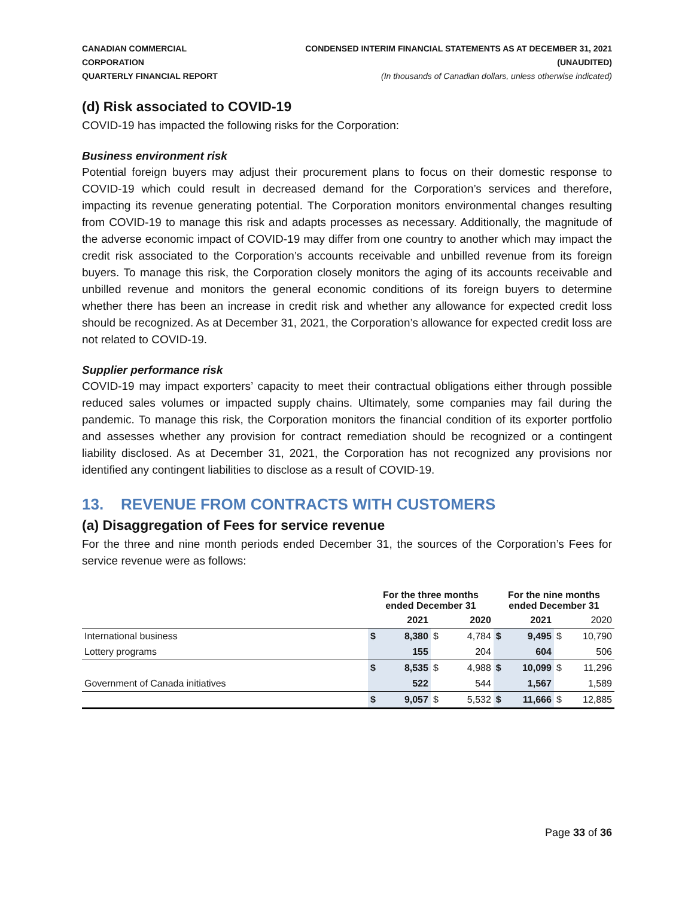CANADIAN COMMERCIAL CORPORATION
QUARTERLY FINANCIAL REPORT
CONDENSED INTERIM FINANCIAL STATEMENTS AS AT DECEMBER 31, 2021 (UNAUDITED)
(In thousands of Canadian dollars, unless otherwise indicated)
(d) Risk associated to COVID-19
COVID-19 has impacted the following risks for the Corporation:
Business environment risk
Potential foreign buyers may adjust their procurement plans to focus on their domestic response to COVID-19 which could result in decreased demand for the Corporation’s services and therefore, impacting its revenue generating potential. The Corporation monitors environmental changes resulting from COVID-19 to manage this risk and adapts processes as necessary. Additionally, the magnitude of the adverse economic impact of COVID-19 may differ from one country to another which may impact the credit risk associated to the Corporation’s accounts receivable and unbilled revenue from its foreign buyers. To manage this risk, the Corporation closely monitors the aging of its accounts receivable and unbilled revenue and monitors the general economic conditions of its foreign buyers to determine whether there has been an increase in credit risk and whether any allowance for expected credit loss should be recognized. As at December 31, 2021, the Corporation’s allowance for expected credit loss are not related to COVID-19.
Supplier performance risk
COVID-19 may impact exporters’ capacity to meet their contractual obligations either through possible reduced sales volumes or impacted supply chains. Ultimately, some companies may fail during the pandemic. To manage this risk, the Corporation monitors the financial condition of its exporter portfolio and assesses whether any provision for contract remediation should be recognized or a contingent liability disclosed. As at December 31, 2021, the Corporation has not recognized any provisions nor identified any contingent liabilities to disclose as a result of COVID-19.
13. REVENUE FROM CONTRACTS WITH CUSTOMERS
(a) Disaggregation of Fees for service revenue
For the three and nine month periods ended December 31, the sources of the Corporation’s Fees for service revenue were as follows:
| | For the three months ended December 31 | | | | For the nine months ended December 31 | | | |
| --- | --- | --- | --- | --- | --- | --- | --- | --- |
| | 2021 | | 2020 | | 2021 | | 2020 | |
| International business | $ | 8,380 | $ | 4,784 | $ | 9,495 | $ | 10,790 |
| Lottery programs | | 155 | | 204 | | 604 | | 506 |
| | $ | 8,535 | $ | 4,988 | $ | 10,099 | $ | 11,296 |
| Government of Canada initiatives | | 522 | | 544 | | 1,567 | | 1,589 |
| | $ | 9,057 | $ | 5,532 | $ | 11,666 | $ | 12,885 |
Page 33 of 36